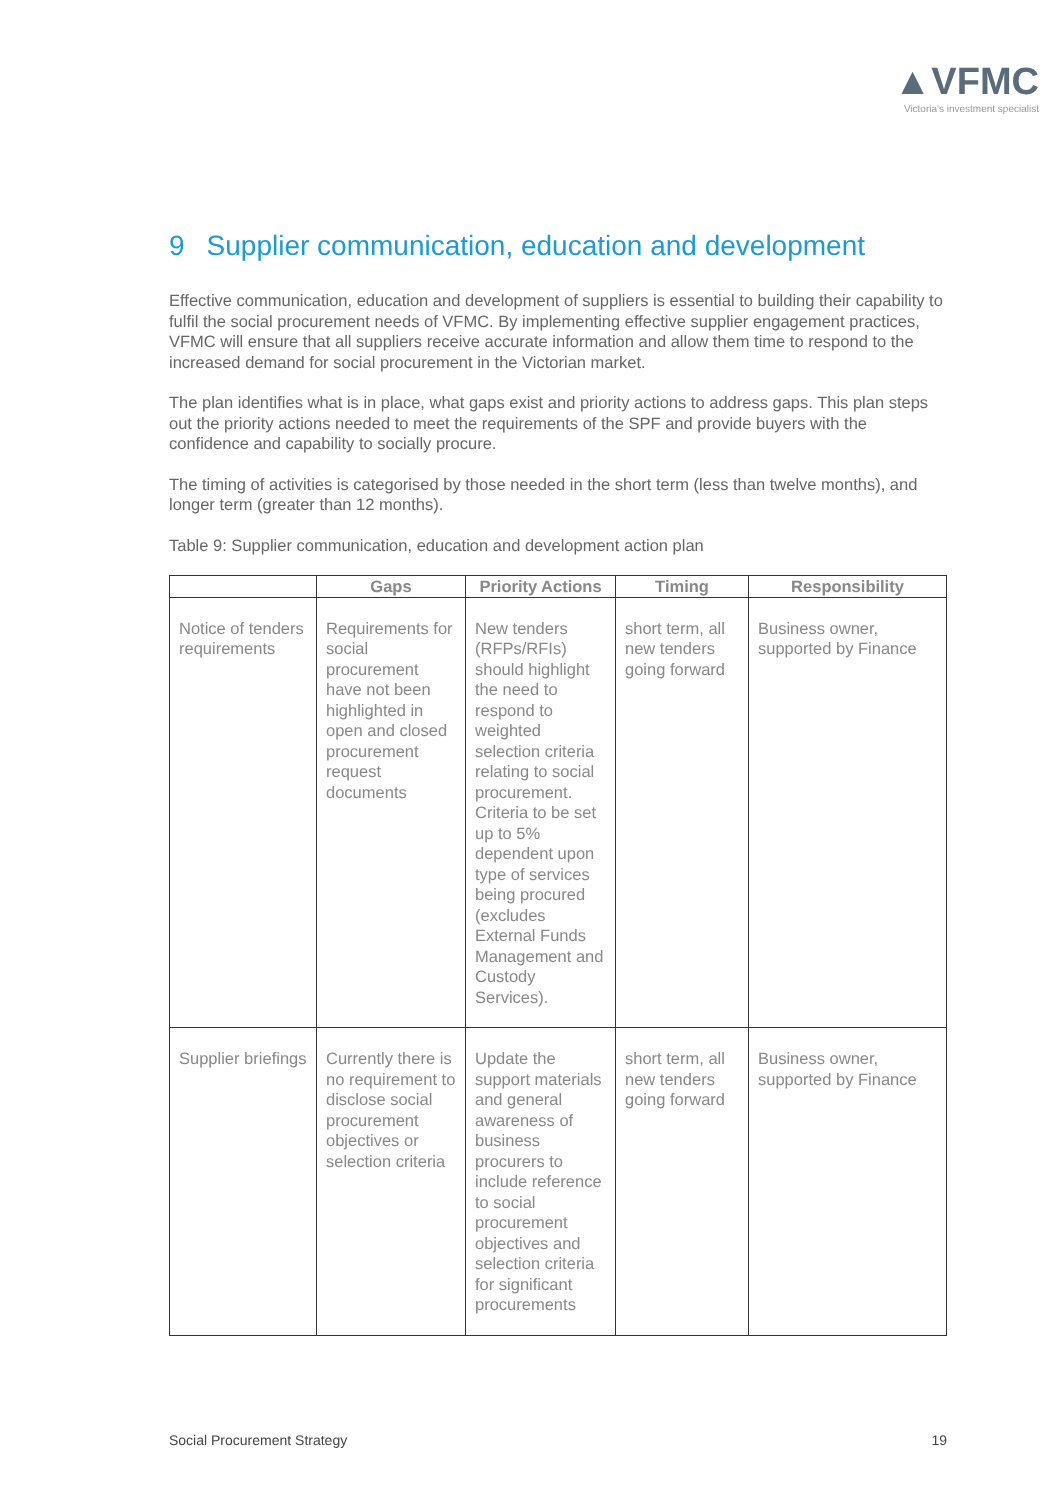▲VFMC
Victoria's investment specialist
9 Supplier communication, education and development
Effective communication, education and development of suppliers is essential to building their capability to fulfil the social procurement needs of VFMC. By implementing effective supplier engagement practices, VFMC will ensure that all suppliers receive accurate information and allow them time to respond to the increased demand for social procurement in the Victorian market.
The plan identifies what is in place, what gaps exist and priority actions to address gaps. This plan steps out the priority actions needed to meet the requirements of the SPF and provide buyers with the confidence and capability to socially procure.
The timing of activities is categorised by those needed in the short term (less than twelve months), and longer term (greater than 12 months).
Table 9: Supplier communication, education and development action plan
| | Gaps | Priority Actions | Timing | Responsibility |
| --- | --- | --- | --- | --- |
| Notice of tenders requirements | Requirements for social procurement have not been highlighted in open and closed procurement request documents | New tenders (RFPs/RFIs) should highlight the need to respond to weighted selection criteria relating to social procurement. Criteria to be set up to 5% dependent upon type of services being procured (excludes External Funds Management and Custody Services). | short term, all new tenders going forward | Business owner, supported by Finance |
| Supplier briefings | Currently there is no requirement to disclose social procurement objectives or selection criteria | Update the support materials and general awareness of business procurers to include reference to social procurement objectives and selection criteria for significant procurements | short term, all new tenders going forward | Business owner, supported by Finance |
Social Procurement Strategy 19